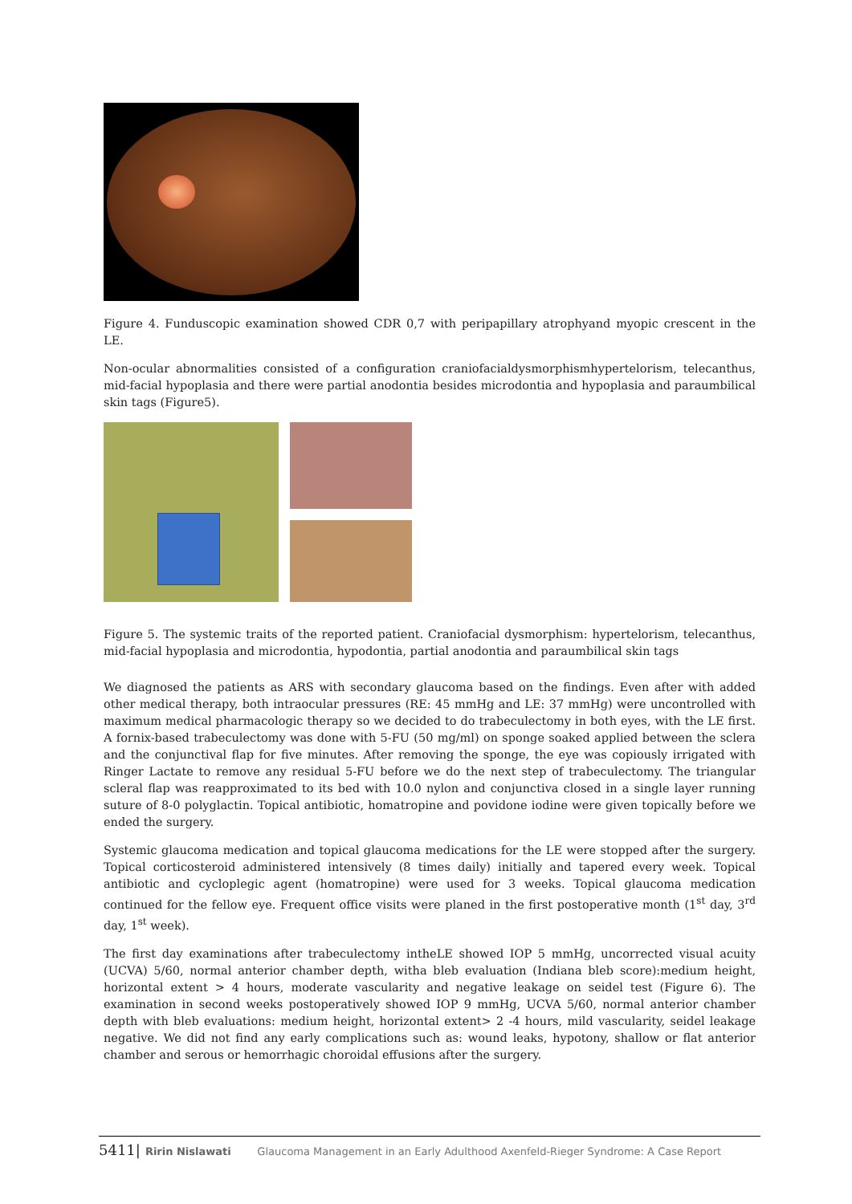Figure 4. Funduscopic examination showed CDR 0,7 with peripapillary atrophyand myopic crescent in the LE.
Non-ocular abnormalities consisted of a configuration craniofacialdysmorphismhypertelorism, telecanthus, mid-facial hypoplasia and there were partial anodontia besides microdontia and hypoplasia and paraumbilical skin tags (Figure5).
Figure 5. The systemic traits of the reported patient. Craniofacial dysmorphism: hypertelorism, telecanthus, mid-facial hypoplasia and microdontia, hypodontia, partial anodontia and paraumbilical skin tags
We diagnosed the patients as ARS with secondary glaucoma based on the findings. Even after with added other medical therapy, both intraocular pressures (RE: 45 mmHg and LE: 37 mmHg) were uncontrolled with maximum medical pharmacologic therapy so we decided to do trabeculectomy in both eyes, with the LE first. A fornix-based trabeculectomy was done with 5-FU (50 mg/ml) on sponge soaked applied between the sclera and the conjunctival flap for five minutes. After removing the sponge, the eye was copiously irrigated with Ringer Lactate to remove any residual 5-FU before we do the next step of trabeculectomy. The triangular scleral flap was reapproximated to its bed with 10.0 nylon and conjunctiva closed in a single layer running suture of 8-0 polyglactin. Topical antibiotic, homatropine and povidone iodine were given topically before we ended the surgery.
Systemic glaucoma medication and topical glaucoma medications for the LE were stopped after the surgery. Topical corticosteroid administered intensively (8 times daily) initially and tapered every week. Topical antibiotic and cycloplegic agent (homatropine) were used for 3 weeks. Topical glaucoma medication continued for the fellow eye. Frequent office visits were planed in the first postoperative month (1<sup>st</sup> day, 3<sup>rd</sup> day, 1<sup>st</sup> week).
The first day examinations after trabeculectomy intheLE showed IOP 5 mmHg, uncorrected visual acuity (UCVA) 5/60, normal anterior chamber depth, witha bleb evaluation (Indiana bleb score):medium height, horizontal extent > 4 hours, moderate vascularity and negative leakage on seidel test (Figure 6). The examination in second weeks postoperatively showed IOP 9 mmHg, UCVA 5/60, normal anterior chamber depth with bleb evaluations: medium height, horizontal extent> 2 -4 hours, mild vascularity, seidel leakage negative. We did not find any early complications such as: wound leaks, hypotony, shallow or flat anterior chamber and serous or hemorrhagic choroidal effusions after the surgery.
5411| Ririn Nislawati Glaucoma Management in an Early Adulthood Axenfeld-Rieger Syndrome: A Case Report